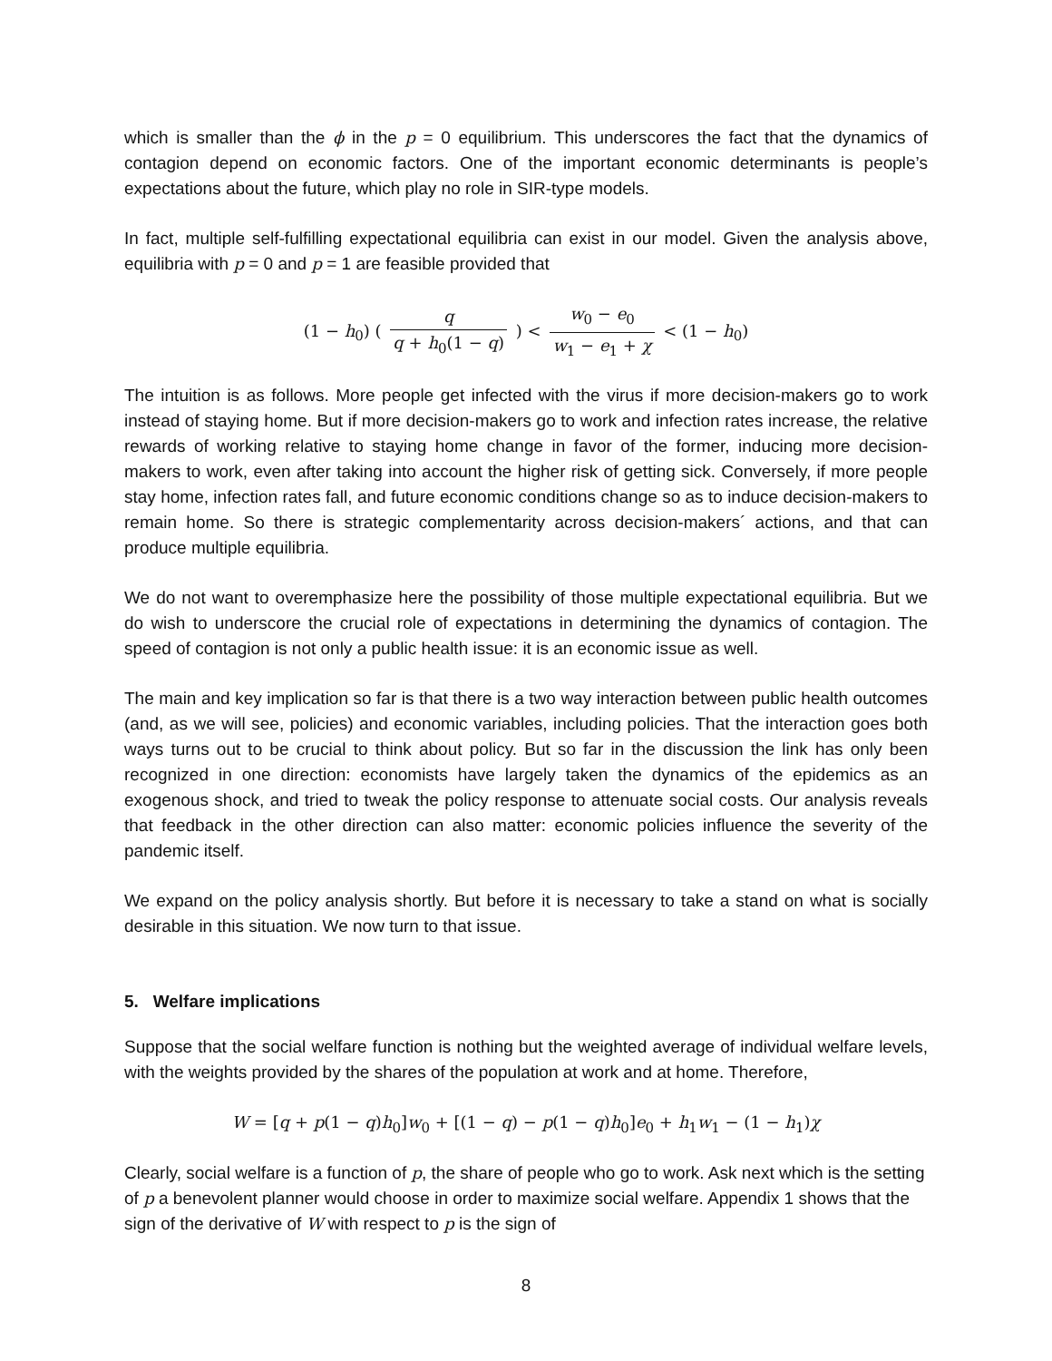which is smaller than the ϕ in the p = 0 equilibrium. This underscores the fact that the dynamics of contagion depend on economic factors. One of the important economic determinants is people’s expectations about the future, which play no role in SIR-type models.
In fact, multiple self-fulfilling expectational equilibria can exist in our model. Given the analysis above, equilibria with p = 0 and p = 1 are feasible provided that
(1 − h<sub>0</sub>) ( q q + h<sub>0</sub>(1 − q) ) < w<sub>0</sub> − e<sub>0</sub> w<sub>1</sub> − e<sub>1</sub> + χ < (1 − h<sub>0</sub>)
The intuition is as follows. More people get infected with the virus if more decision-makers go to work instead of staying home. But if more decision-makers go to work and infection rates increase, the relative rewards of working relative to staying home change in favor of the former, inducing more decision-makers to work, even after taking into account the higher risk of getting sick. Conversely, if more people stay home, infection rates fall, and future economic conditions change so as to induce decision-makers to remain home. So there is strategic complementarity across decision-makers´ actions, and that can produce multiple equilibria.
We do not want to overemphasize here the possibility of those multiple expectational equilibria. But we do wish to underscore the crucial role of expectations in determining the dynamics of contagion. The speed of contagion is not only a public health issue: it is an economic issue as well.
The main and key implication so far is that there is a two way interaction between public health outcomes (and, as we will see, policies) and economic variables, including policies. That the interaction goes both ways turns out to be crucial to think about policy. But so far in the discussion the link has only been recognized in one direction: economists have largely taken the dynamics of the epidemics as an exogenous shock, and tried to tweak the policy response to attenuate social costs. Our analysis reveals that feedback in the other direction can also matter: economic policies influence the severity of the pandemic itself.
We expand on the policy analysis shortly. But before it is necessary to take a stand on what is socially desirable in this situation. We now turn to that issue.
5. Welfare implications
Suppose that the social welfare function is nothing but the weighted average of individual welfare levels, with the weights provided by the shares of the population at work and at home. Therefore,
W = [q + p(1 − q)h<sub>0</sub>]w<sub>0</sub> + [(1 − q) − p(1 − q)h<sub>0</sub>]e<sub>0</sub> + h<sub>1</sub>w<sub>1</sub> − (1 − h<sub>1</sub>)χ
Clearly, social welfare is a function of p, the share of people who go to work. Ask next which is the setting of p a benevolent planner would choose in order to maximize social welfare. Appendix 1 shows that the sign of the derivative of W with respect to p is the sign of
8